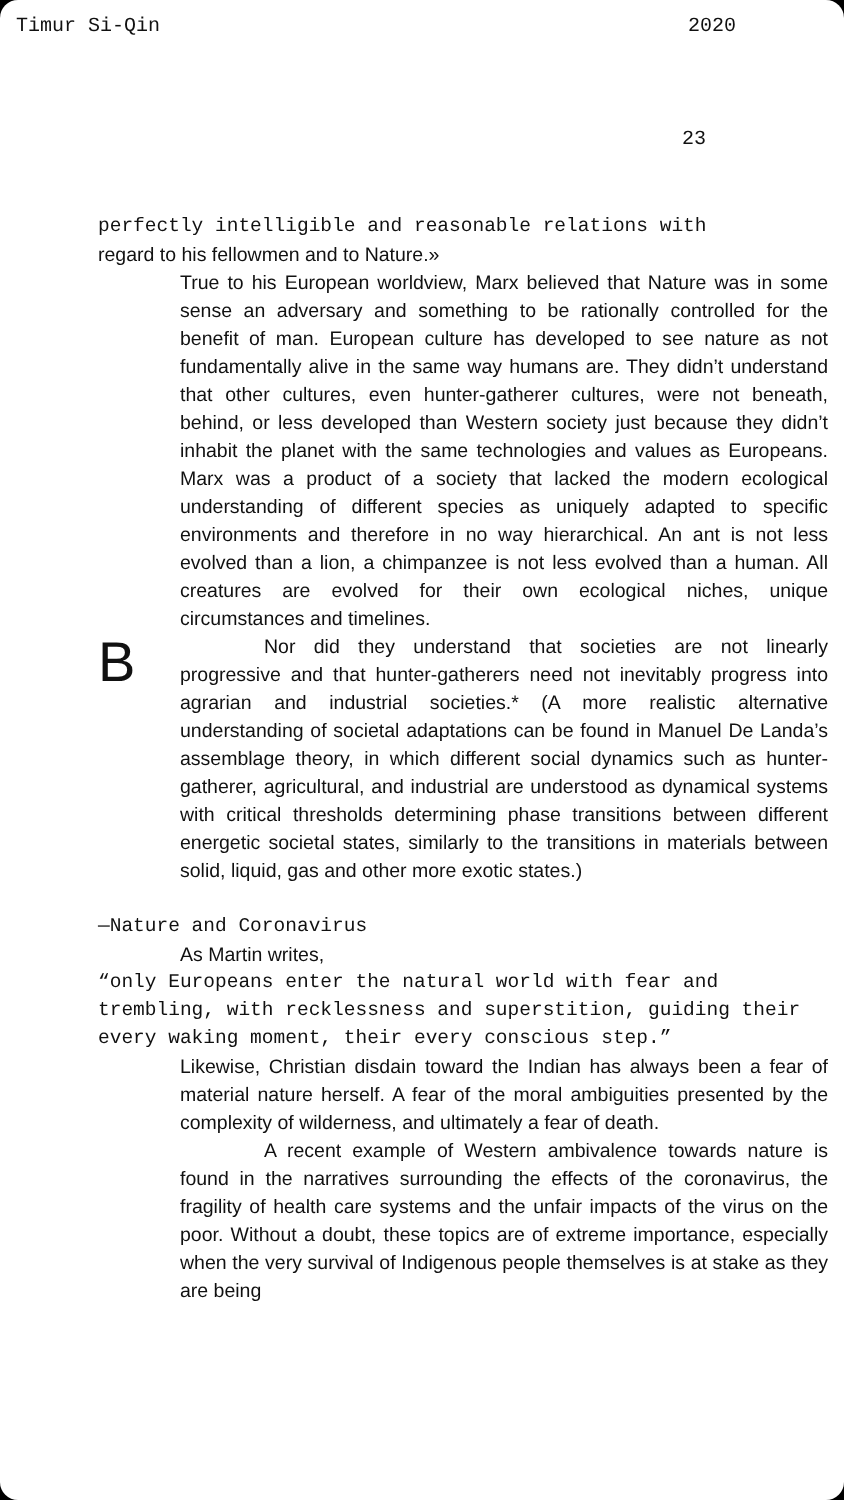Timur Si-Qin 2020
23
perfectly intelligible and reasonable relations with
regard to his fellowmen and to Nature.»
True to his European worldview, Marx believed that Nature was in some sense an adversary and something to be rationally controlled for the benefit of man. European culture has developed to see nature as not fundamentally alive in the same way humans are. They didn’t understand that other cultures, even hunter-gatherer cultures, were not beneath, behind, or less developed than Western society just because they didn’t inhabit the planet with the same technologies and values as Europeans. Marx was a product of a society that lacked the modern ecological understanding of different species as uniquely adapted to specific environments and therefore in no way hierarchical. An ant is not less evolved than a lion, a chimpanzee is not less evolved than a human. All creatures are evolved for their own ecological niches, unique circumstances and timelines.
B
Nor did they understand that societies are not linearly progressive and that hunter-gatherers need not inevitably progress into agrarian and industrial societies.* (A more realistic alternative understanding of societal adaptations can be found in Manuel De Landa’s assemblage theory, in which different social dynamics such as hunter-gatherer, agricultural, and industrial are understood as dynamical systems with critical thresholds determining phase transitions between different energetic societal states, similarly to the transitions in materials between solid, liquid, gas and other more exotic states.)
—Nature and Coronavirus
As Martin writes,
“only Europeans enter the natural world with fear and trembling, with recklessness and superstition, guiding their every waking moment, their every conscious step.”
Likewise, Christian disdain toward the Indian has always been a fear of material nature herself. A fear of the moral ambiguities presented by the complexity of wilderness, and ultimately a fear of death.
A recent example of Western ambivalence towards nature is found in the narratives surrounding the effects of the coronavirus, the fragility of health care systems and the unfair impacts of the virus on the poor. Without a doubt, these topics are of extreme importance, especially when the very survival of Indigenous people themselves is at stake as they are being